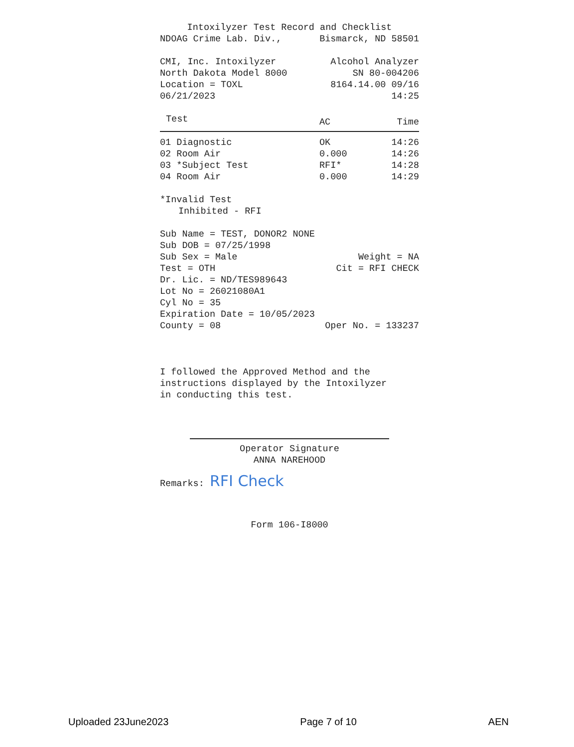Intoxilyzer Test Record and Checklist
NDOAG Crime Lab. Div., Bismarck, ND 58501
CMI, Inc. Intoxilyzer Alcohol Analyzer
North Dakota Model 8000 SN 80-004206
Location = TOXL 8164.14.00 09/16
06/21/2023 14:25
| Test | AC | Time |
| --- | --- | --- |
| 01 Diagnostic | OK | 14:26 |
| 02 Room Air | 0.000 | 14:26 |
| 03 *Subject Test | RFI* | 14:28 |
| 04 Room Air | 0.000 | 14:29 |
*Invalid Test
Inhibited - RFI
Sub Name = TEST, DONOR2 NONE
Sub DOB = 07/25/1998
Sub Sex = Male Weight = NA
Test = OTH Cit = RFI CHECK
Dr. Lic. = ND/TES989643
Lot No = 26021080A1
Cyl No = 35
Expiration Date = 10/05/2023
County = 08 Oper No. = 133237
I followed the Approved Method and the
instructions displayed by the Intoxilyzer
in conducting this test.
Operator Signature
ANNA NAREHOOD
Remarks: RFI Check
Form 106-I8000
Uploaded 23June2023 Page 7 of 10 AEN